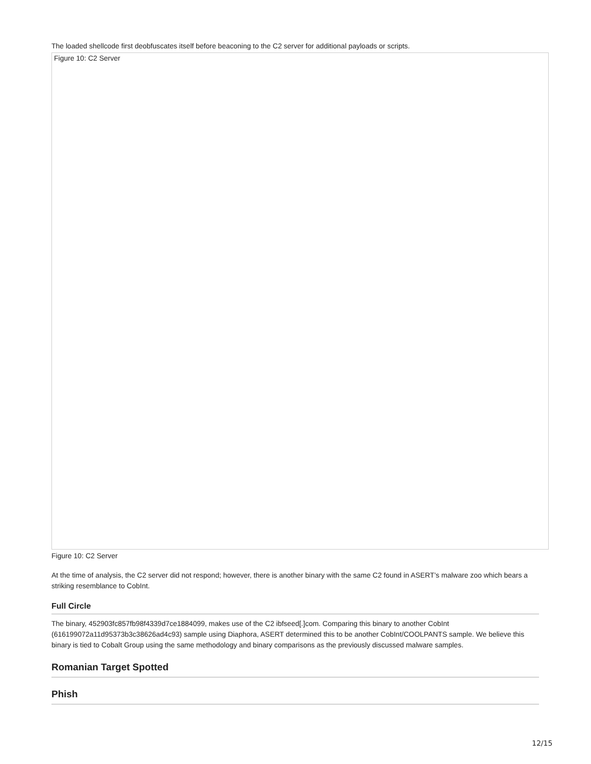The loaded shellcode first deobfuscates itself before beaconing to the C2 server for additional payloads or scripts.
Figure 10: C2 Server
Figure 10: C2 Server
At the time of analysis, the C2 server did not respond; however, there is another binary with the same C2 found in ASERT’s malware zoo which bears a striking resemblance to CobInt.
Full Circle
The binary, 452903fc857fb98f4339d7ce1884099, makes use of the C2 ibfseed[.]com. Comparing this binary to another CobInt (616199072a11d95373b3c38626ad4c93) sample using Diaphora, ASERT determined this to be another CobInt/COOLPANTS sample. We believe this binary is tied to Cobalt Group using the same methodology and binary comparisons as the previously discussed malware samples.
Romanian Target Spotted
Phish
12/15